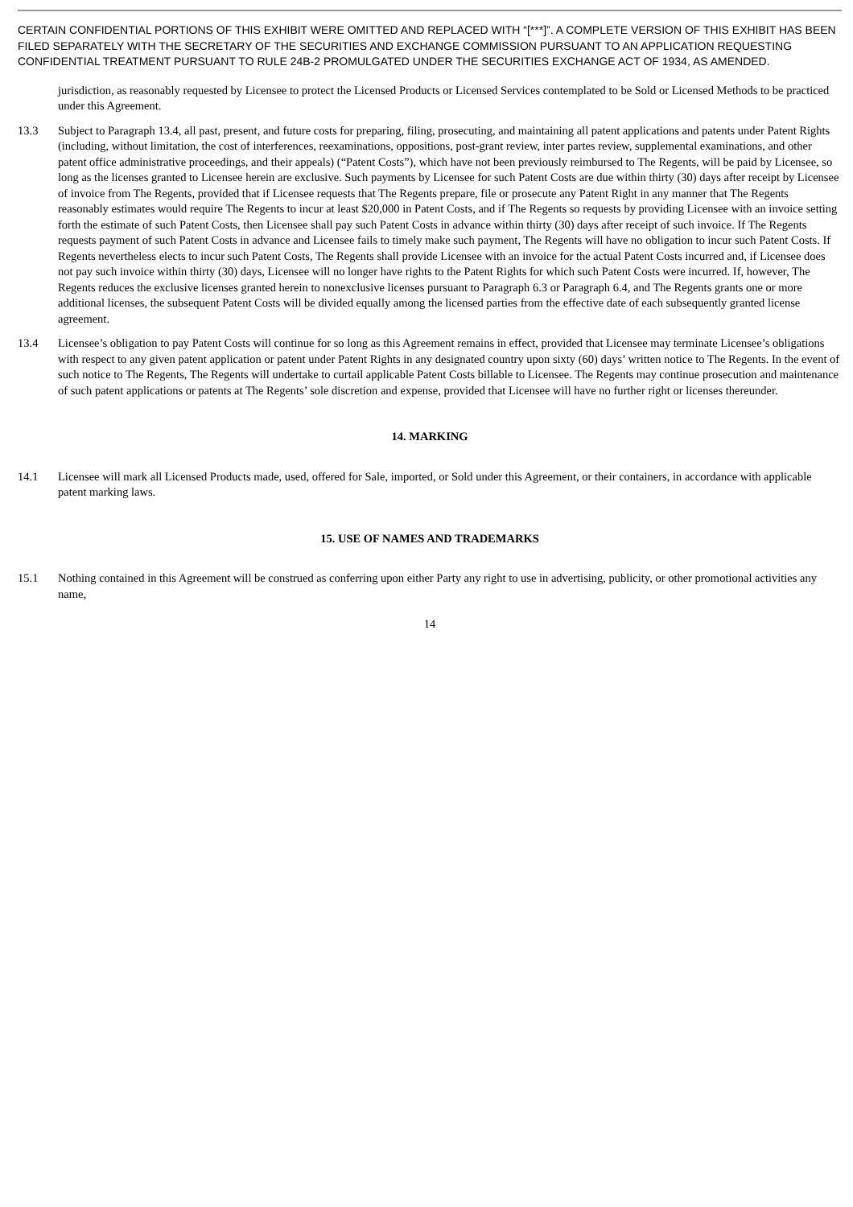CERTAIN CONFIDENTIAL PORTIONS OF THIS EXHIBIT WERE OMITTED AND REPLACED WITH “[***]”. A COMPLETE VERSION OF THIS EXHIBIT HAS BEEN FILED SEPARATELY WITH THE SECRETARY OF THE SECURITIES AND EXCHANGE COMMISSION PURSUANT TO AN APPLICATION REQUESTING CONFIDENTIAL TREATMENT PURSUANT TO RULE 24B-2 PROMULGATED UNDER THE SECURITIES EXCHANGE ACT OF 1934, AS AMENDED.
jurisdiction, as reasonably requested by Licensee to protect the Licensed Products or Licensed Services contemplated to be Sold or Licensed Methods to be practiced under this Agreement.
13.3 Subject to Paragraph 13.4, all past, present, and future costs for preparing, filing, prosecuting, and maintaining all patent applications and patents under Patent Rights (including, without limitation, the cost of interferences, reexaminations, oppositions, post-grant review, inter partes review, supplemental examinations, and other patent office administrative proceedings, and their appeals) (“Patent Costs”), which have not been previously reimbursed to The Regents, will be paid by Licensee, so long as the licenses granted to Licensee herein are exclusive. Such payments by Licensee for such Patent Costs are due within thirty (30) days after receipt by Licensee of invoice from The Regents, provided that if Licensee requests that The Regents prepare, file or prosecute any Patent Right in any manner that The Regents reasonably estimates would require The Regents to incur at least $20,000 in Patent Costs, and if The Regents so requests by providing Licensee with an invoice setting forth the estimate of such Patent Costs, then Licensee shall pay such Patent Costs in advance within thirty (30) days after receipt of such invoice. If The Regents requests payment of such Patent Costs in advance and Licensee fails to timely make such payment, The Regents will have no obligation to incur such Patent Costs. If Regents nevertheless elects to incur such Patent Costs, The Regents shall provide Licensee with an invoice for the actual Patent Costs incurred and, if Licensee does not pay such invoice within thirty (30) days, Licensee will no longer have rights to the Patent Rights for which such Patent Costs were incurred. If, however, The Regents reduces the exclusive licenses granted herein to nonexclusive licenses pursuant to Paragraph 6.3 or Paragraph 6.4, and The Regents grants one or more additional licenses, the subsequent Patent Costs will be divided equally among the licensed parties from the effective date of each subsequently granted license agreement.
13.4 Licensee’s obligation to pay Patent Costs will continue for so long as this Agreement remains in effect, provided that Licensee may terminate Licensee’s obligations with respect to any given patent application or patent under Patent Rights in any designated country upon sixty (60) days’ written notice to The Regents. In the event of such notice to The Regents, The Regents will undertake to curtail applicable Patent Costs billable to Licensee. The Regents may continue prosecution and maintenance of such patent applications or patents at The Regents’ sole discretion and expense, provided that Licensee will have no further right or licenses thereunder.
14. MARKING
14.1 Licensee will mark all Licensed Products made, used, offered for Sale, imported, or Sold under this Agreement, or their containers, in accordance with applicable patent marking laws.
15. USE OF NAMES AND TRADEMARKS
15.1 Nothing contained in this Agreement will be construed as conferring upon either Party any right to use in advertising, publicity, or other promotional activities any name,
14